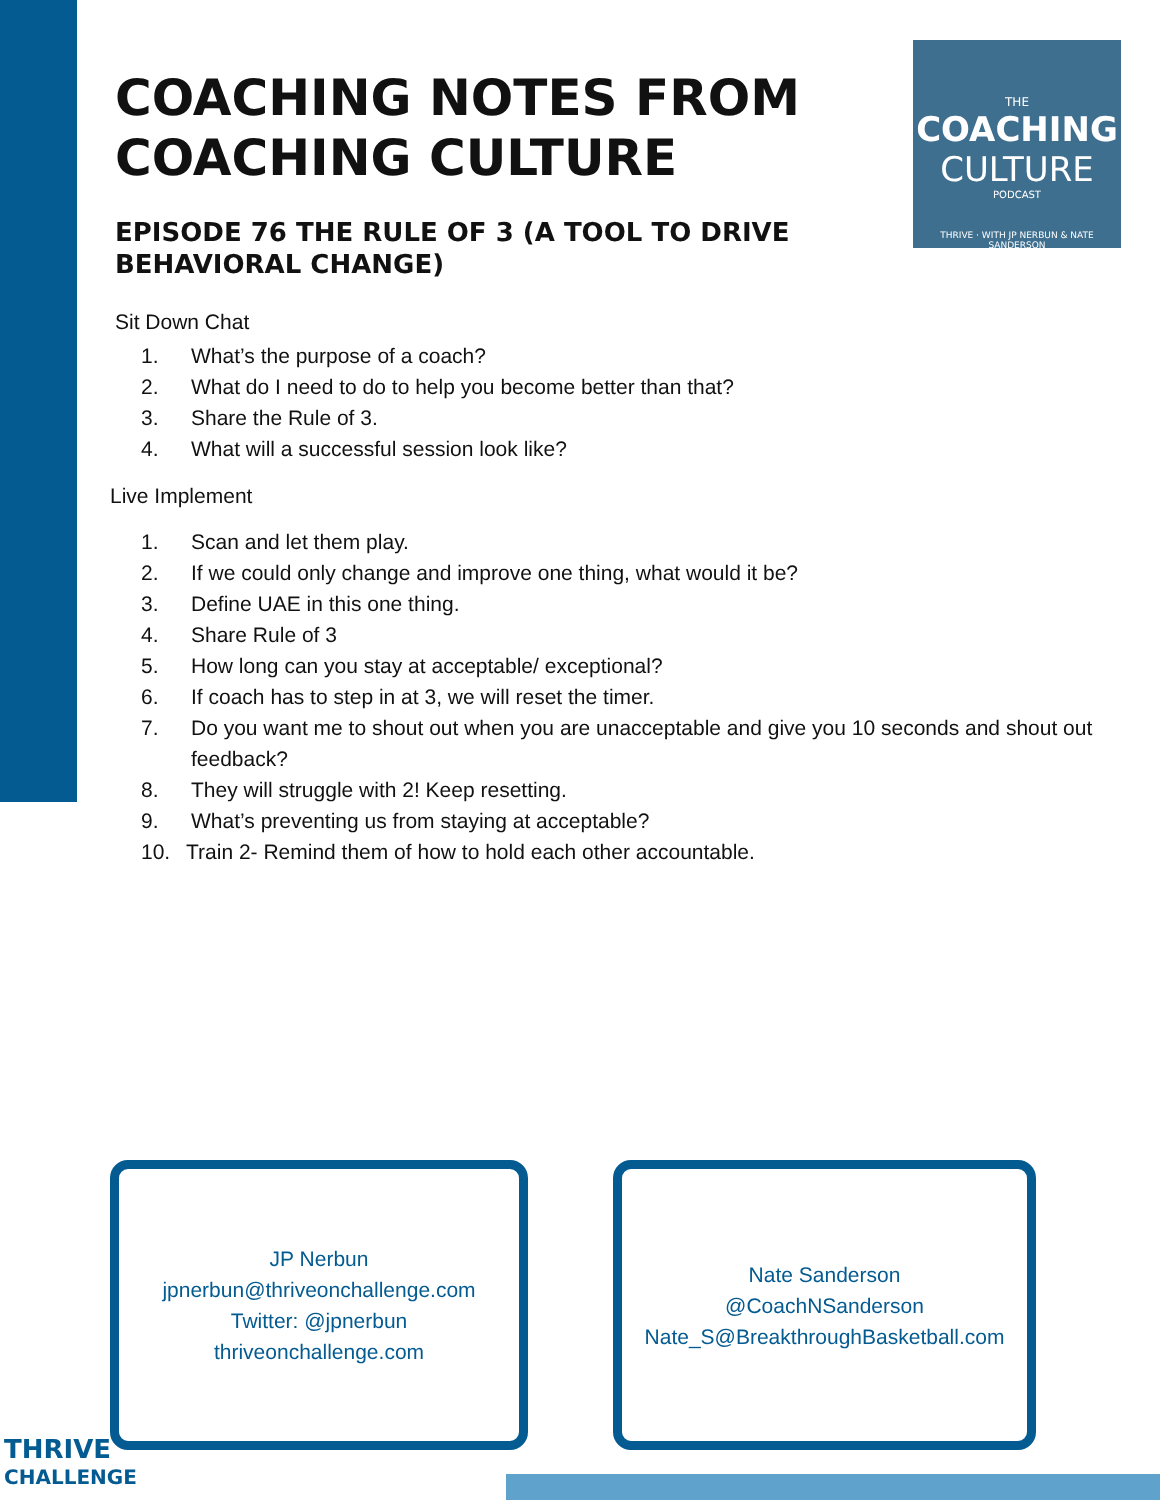THE
COACHING
CULTURE
PODCAST
THRIVE · WITH JP NERBUN & NATE SANDERSON
COACHING NOTES FROM
COACHING CULTURE
EPISODE 76 THE RULE OF 3 (A TOOL TO DRIVE BEHAVIORAL CHANGE)
Sit Down Chat
1. What’s the purpose of a coach?
2. What do I need to do to help you become better than that?
3. Share the Rule of 3.
4. What will a successful session look like?
Live Implement
1. Scan and let them play.
2. If we could only change and improve one thing, what would it be?
3. Define UAE in this one thing.
4. Share Rule of 3
5. How long can you stay at acceptable/ exceptional?
6. If coach has to step in at 3, we will reset the timer.
7. Do you want me to shout out when you are unacceptable and give you 10 seconds and shout out feedback?
8. They will struggle with 2! Keep resetting.
9. What’s preventing us from staying at acceptable?
10. Train 2- Remind them of how to hold each other accountable.
JP Nerbun
jpnerbun@thriveonchallenge.com
Twitter: @jpnerbun
thriveonchallenge.com
Nate Sanderson
@CoachNSanderson
Nate_S@BreakthroughBasketball.com
THRIVE
CHALLENGE